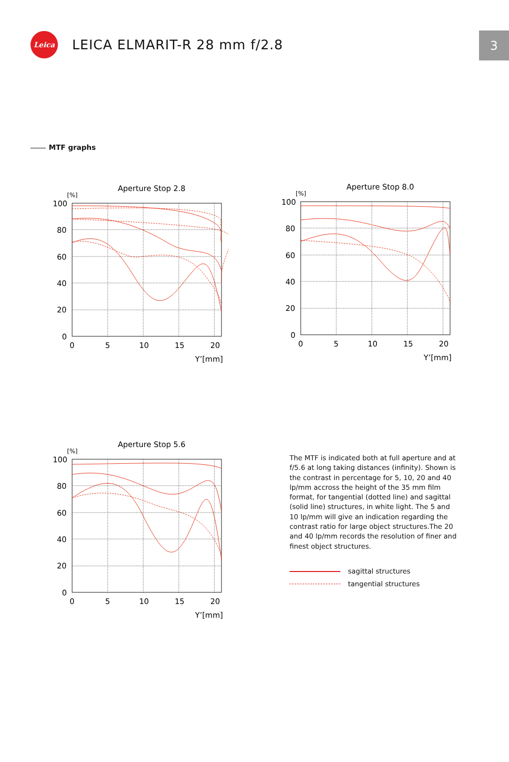Leica
LEICA ELMARIT-R 28 mm f/2.8
3
MTF graphs
Aperture Stop 2.8
[%]
100
80
60
40
20
0
0
5
10
15
20
Y’[mm]
Aperture Stop 8.0
[%]
100
80
60
40
20
0
0
5
10
15
20
Y’[mm]
Aperture Stop 5.6
[%]
100
80
60
40
20
0
0
5
10
15
20
Y’[mm]
The MTF is indicated both at full aperture and at f/5.6 at long taking distances (infinity). Shown is the contrast in percentage for 5, 10, 20 and 40 lp/mm accross the height of the 35 mm film format, for tangential (dotted line) and sagittal (solid line) structures, in white light. The 5 and 10 lp/mm will give an indication regarding the contrast ratio for large object structures.The 20 and 40 lp/mm records the resolution of finer and finest object structures.
sagittal structures
tangential structures